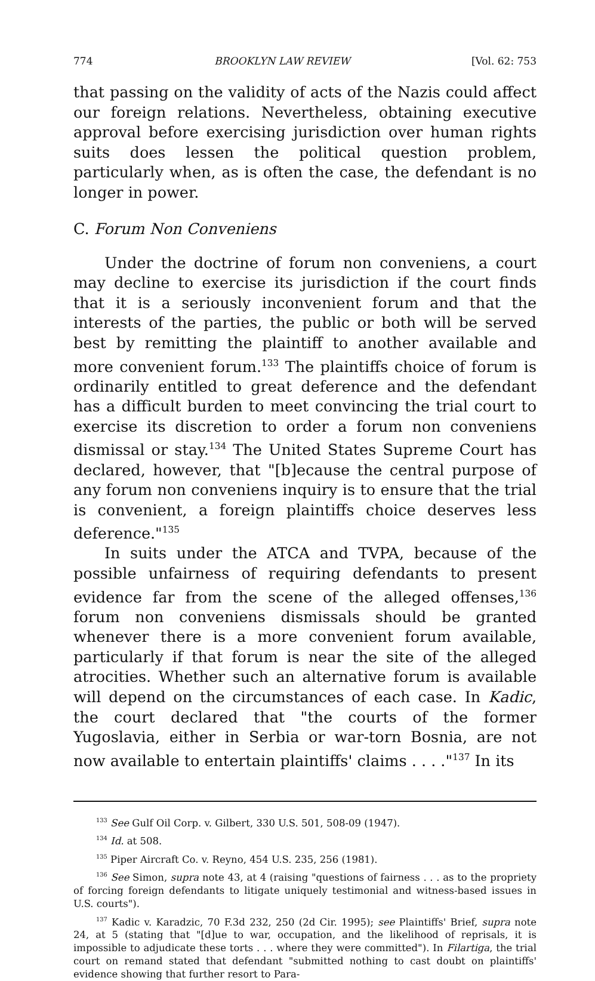774 BROOKLYN LAW REVIEW [Vol. 62: 753
that passing on the validity of acts of the Nazis could affect our foreign relations. Nevertheless, obtaining executive approval before exercising jurisdiction over human rights suits does lessen the political question problem, particularly when, as is often the case, the defendant is no longer in power.
C. Forum Non Conveniens
Under the doctrine of forum non conveniens, a court may decline to exercise its jurisdiction if the court finds that it is a seriously inconvenient forum and that the interests of the parties, the public or both will be served best by remitting the plaintiff to another available and more convenient forum.<sup>133</sup> The plaintiffs choice of forum is ordinarily entitled to great deference and the defendant has a difficult burden to meet convincing the trial court to exercise its discretion to order a forum non conveniens dismissal or stay.<sup>134</sup> The United States Supreme Court has declared, however, that "[b]ecause the central purpose of any forum non conveniens inquiry is to ensure that the trial is convenient, a foreign plaintiffs choice deserves less deference."<sup>135</sup>
In suits under the ATCA and TVPA, because of the possible unfairness of requiring defendants to present evidence far from the scene of the alleged offenses,<sup>136</sup> forum non conveniens dismissals should be granted whenever there is a more convenient forum available, particularly if that forum is near the site of the alleged atrocities. Whether such an alternative forum is available will depend on the circumstances of each case. In Kadic, the court declared that "the courts of the former Yugoslavia, either in Serbia or war-torn Bosnia, are not now available to entertain plaintiffs' claims . . . ."<sup>137</sup> In its
<sup>133</sup> See Gulf Oil Corp. v. Gilbert, 330 U.S. 501, 508-09 (1947).
<sup>134</sup> Id. at 508.
<sup>135</sup> Piper Aircraft Co. v. Reyno, 454 U.S. 235, 256 (1981).
<sup>136</sup> See Simon, supra note 43, at 4 (raising "questions of fairness . . . as to the propriety of forcing foreign defendants to litigate uniquely testimonial and witness-based issues in U.S. courts").
<sup>137</sup> Kadic v. Karadzic, 70 F.3d 232, 250 (2d Cir. 1995); see Plaintiffs' Brief, supra note 24, at 5 (stating that "[d]ue to war, occupation, and the likelihood of reprisals, it is impossible to adjudicate these torts . . . where they were committed"). In Filartiga, the trial court on remand stated that defendant "submitted nothing to cast doubt on plaintiffs' evidence showing that further resort to Para-